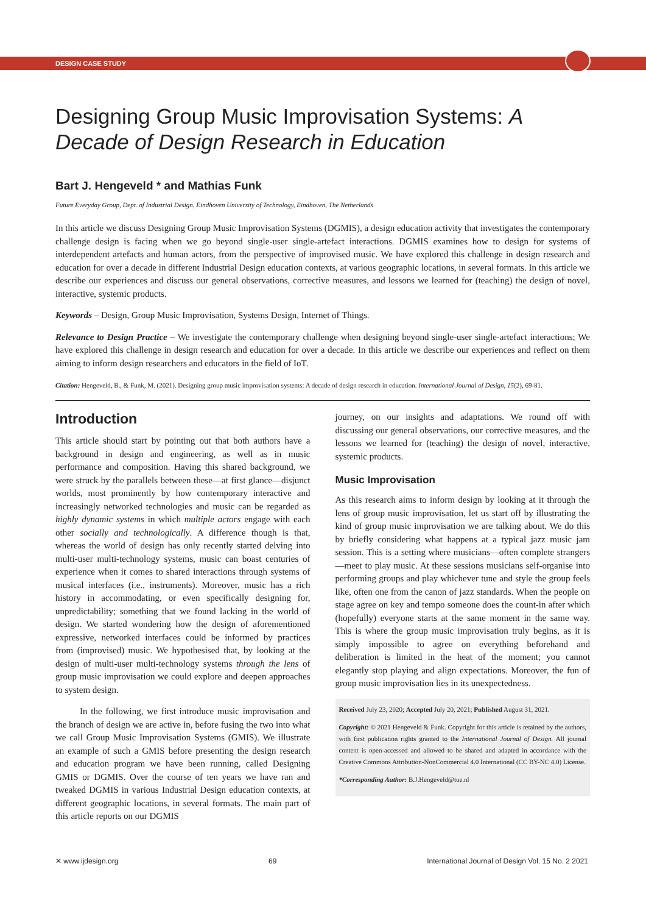DESIGN CASE STUDY
Designing Group Music Improvisation Systems: A Decade of Design Research in Education
Bart J. Hengeveld * and Mathias Funk
Future Everyday Group, Dept. of Industrial Design, Eindhoven University of Technology, Eindhoven, The Netherlands
In this article we discuss Designing Group Music Improvisation Systems (DGMIS), a design education activity that investigates the contemporary challenge design is facing when we go beyond single-user single-artefact interactions. DGMIS examines how to design for systems of interdependent artefacts and human actors, from the perspective of improvised music. We have explored this challenge in design research and education for over a decade in different Industrial Design education contexts, at various geographic locations, in several formats. In this article we describe our experiences and discuss our general observations, corrective measures, and lessons we learned for (teaching) the design of novel, interactive, systemic products.
Keywords – Design, Group Music Improvisation, Systems Design, Internet of Things.
Relevance to Design Practice – We investigate the contemporary challenge when designing beyond single-user single-artefact interactions; We have explored this challenge in design research and education for over a decade. In this article we describe our experiences and reflect on them aiming to inform design researchers and educators in the field of IoT.
Citation: Hengeveld, B., & Funk, M. (2021). Designing group music improvisation systems: A decade of design research in education. International Journal of Design, 15(2), 69-81.
Introduction
This article should start by pointing out that both authors have a background in design and engineering, as well as in music performance and composition. Having this shared background, we were struck by the parallels between these—at first glance—disjunct worlds, most prominently by how contemporary interactive and increasingly networked technologies and music can be regarded as highly dynamic systems in which multiple actors engage with each other socially and technologically. A difference though is that, whereas the world of design has only recently started delving into multi-user multi-technology systems, music can boast centuries of experience when it comes to shared interactions through systems of musical interfaces (i.e., instruments). Moreover, music has a rich history in accommodating, or even specifically designing for, unpredictability; something that we found lacking in the world of design. We started wondering how the design of aforementioned expressive, networked interfaces could be informed by practices from (improvised) music. We hypothesised that, by looking at the design of multi-user multi-technology systems through the lens of group music improvisation we could explore and deepen approaches to system design.
In the following, we first introduce music improvisation and the branch of design we are active in, before fusing the two into what we call Group Music Improvisation Systems (GMIS). We illustrate an example of such a GMIS before presenting the design research and education program we have been running, called Designing GMIS or DGMIS. Over the course of ten years we have ran and tweaked DGMIS in various Industrial Design education contexts, at different geographic locations, in several formats. The main part of this article reports on our DGMIS
journey, on our insights and adaptations. We round off with discussing our general observations, our corrective measures, and the lessons we learned for (teaching) the design of novel, interactive, systemic products.
Music Improvisation
As this research aims to inform design by looking at it through the lens of group music improvisation, let us start off by illustrating the kind of group music improvisation we are talking about. We do this by briefly considering what happens at a typical jazz music jam session. This is a setting where musicians—often complete strangers—meet to play music. At these sessions musicians self-organise into performing groups and play whichever tune and style the group feels like, often one from the canon of jazz standards. When the people on stage agree on key and tempo someone does the count-in after which (hopefully) everyone starts at the same moment in the same way. This is where the group music improvisation truly begins, as it is simply impossible to agree on everything beforehand and deliberation is limited in the heat of the moment; you cannot elegantly stop playing and align expectations. Moreover, the fun of group music improvisation lies in its unexpectedness.
Received July 23, 2020; Accepted July 20, 2021; Published August 31, 2021.
Copyright: © 2021 Hengeveld & Funk. Copyright for this article is retained by the authors, with first publication rights granted to the International Journal of Design. All journal content is open-accessed and allowed to be shared and adapted in accordance with the Creative Commons Attribution-NonCommercial 4.0 International (CC BY-NC 4.0) License.
*Corresponding Author: B.J.Hengeveld@tue.nl
✕ www.ijdesign.org 69 International Journal of Design Vol. 15 No. 2 2021